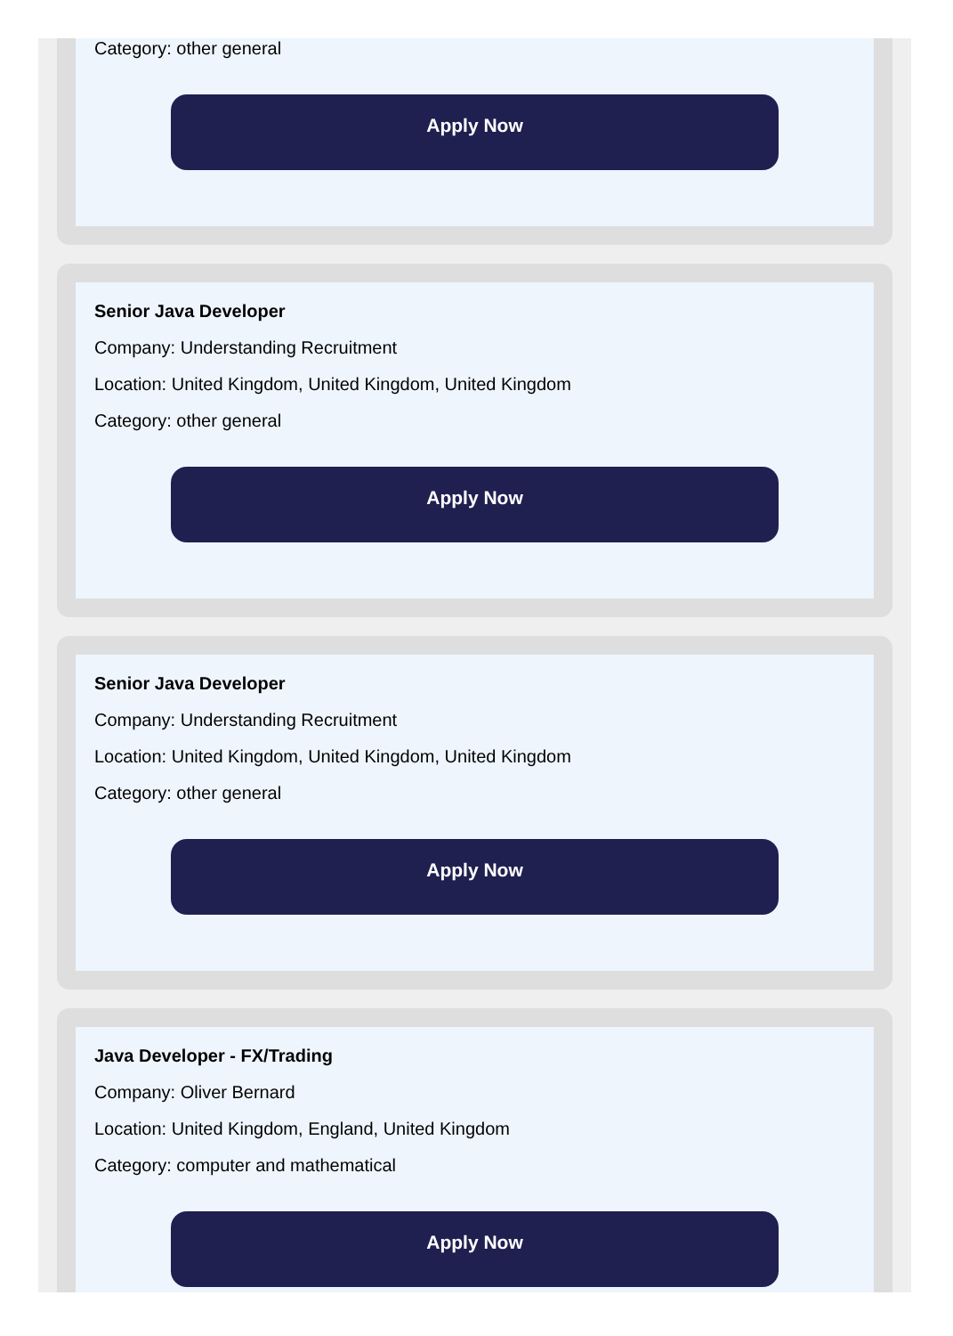Category: other general
Apply Now
Senior Java Developer
Company: Understanding Recruitment
Location: United Kingdom, United Kingdom, United Kingdom
Category: other general
Apply Now
Senior Java Developer
Company: Understanding Recruitment
Location: United Kingdom, United Kingdom, United Kingdom
Category: other general
Apply Now
Java Developer - FX/Trading
Company: Oliver Bernard
Location: United Kingdom, England, United Kingdom
Category: computer and mathematical
Apply Now